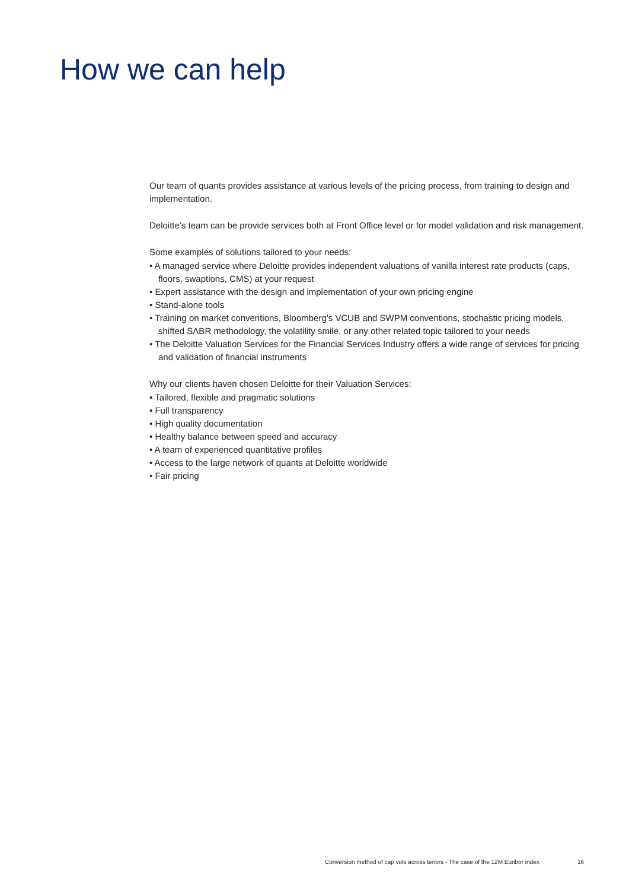How we can help
Our team of quants provides assistance at various levels of the pricing process, from training to design and implementation.
Deloitte’s team can be provide services both at Front Office level or for model validation and risk management.
Some examples of solutions tailored to your needs:
• A managed service where Deloitte provides independent valuations of vanilla interest rate products (caps, floors, swaptions, CMS) at your request
• Expert assistance with the design and implementation of your own pricing engine
• Stand-alone tools
• Training on market conventions, Bloomberg’s VCUB and SWPM conventions, stochastic pricing models, shifted SABR methodology, the volatility smile, or any other related topic tailored to your needs
• The Deloitte Valuation Services for the Financial Services Industry offers a wide range of services for pricing and validation of financial instruments
Why our clients haven chosen Deloitte for their Valuation Services:
• Tailored, flexible and pragmatic solutions
• Full transparency
• High quality documentation
• Healthy balance between speed and accuracy
• A team of experienced quantitative profiles
• Access to the large network of quants at Deloitte worldwide
• Fair pricing
Conversion method of cap vols across tenors - The case of the 12M Euribor index 16